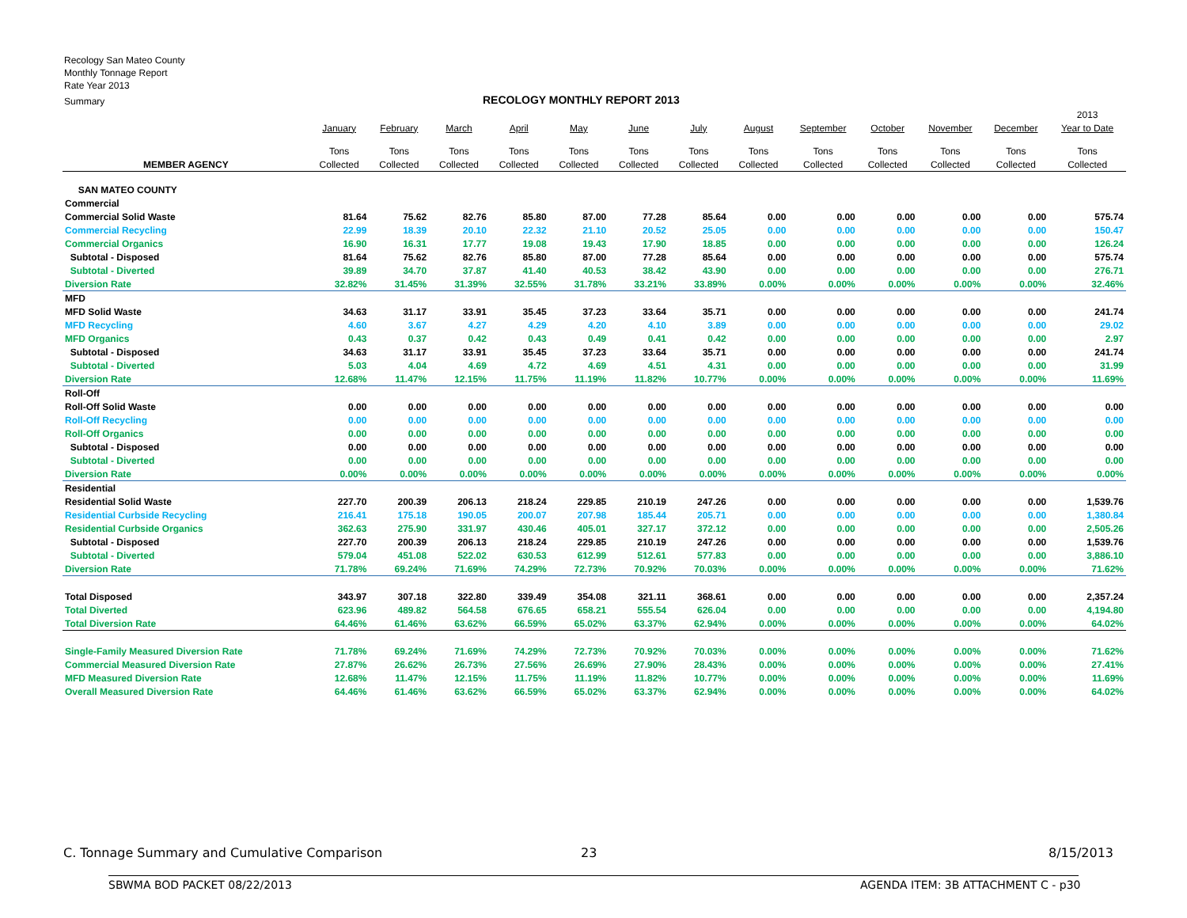Recology San Mateo County
Monthly Tonnage Report
Rate Year 2013
Summary
RECOLOGY MONTHLY REPORT 2013
| | | | | | | | | | | | | | 2013 |
| --- | --- | --- | --- | --- | --- | --- | --- | --- | --- | --- | --- | --- | --- |
| | January | February | March | April | May | June | July | August | September | October | November | December | Year to Date |
| | Tons | Tons | Tons | Tons | Tons | Tons | Tons | Tons | Tons | Tons | Tons | Tons | Tons |
| MEMBER AGENCY | Collected | Collected | Collected | Collected | Collected | Collected | Collected | Collected | Collected | Collected | Collected | Collected | Collected |
| SAN MATEO COUNTY | | | | | | | | | | | | | |
| Commercial | | | | | | | | | | | | | |
| Commercial Solid Waste | 81.64 | 75.62 | 82.76 | 85.80 | 87.00 | 77.28 | 85.64 | 0.00 | 0.00 | 0.00 | 0.00 | 0.00 | 575.74 |
| Commercial Recycling | 22.99 | 18.39 | 20.10 | 22.32 | 21.10 | 20.52 | 25.05 | 0.00 | 0.00 | 0.00 | 0.00 | 0.00 | 150.47 |
| Commercial Organics | 16.90 | 16.31 | 17.77 | 19.08 | 19.43 | 17.90 | 18.85 | 0.00 | 0.00 | 0.00 | 0.00 | 0.00 | 126.24 |
| Subtotal - Disposed | 81.64 | 75.62 | 82.76 | 85.80 | 87.00 | 77.28 | 85.64 | 0.00 | 0.00 | 0.00 | 0.00 | 0.00 | 575.74 |
| Subtotal - Diverted | 39.89 | 34.70 | 37.87 | 41.40 | 40.53 | 38.42 | 43.90 | 0.00 | 0.00 | 0.00 | 0.00 | 0.00 | 276.71 |
| Diversion Rate | 32.82% | 31.45% | 31.39% | 32.55% | 31.78% | 33.21% | 33.89% | 0.00% | 0.00% | 0.00% | 0.00% | 0.00% | 32.46% |
| MFD | | | | | | | | | | | | | |
| MFD Solid Waste | 34.63 | 31.17 | 33.91 | 35.45 | 37.23 | 33.64 | 35.71 | 0.00 | 0.00 | 0.00 | 0.00 | 0.00 | 241.74 |
| MFD Recycling | 4.60 | 3.67 | 4.27 | 4.29 | 4.20 | 4.10 | 3.89 | 0.00 | 0.00 | 0.00 | 0.00 | 0.00 | 29.02 |
| MFD Organics | 0.43 | 0.37 | 0.42 | 0.43 | 0.49 | 0.41 | 0.42 | 0.00 | 0.00 | 0.00 | 0.00 | 0.00 | 2.97 |
| Subtotal - Disposed | 34.63 | 31.17 | 33.91 | 35.45 | 37.23 | 33.64 | 35.71 | 0.00 | 0.00 | 0.00 | 0.00 | 0.00 | 241.74 |
| Subtotal - Diverted | 5.03 | 4.04 | 4.69 | 4.72 | 4.69 | 4.51 | 4.31 | 0.00 | 0.00 | 0.00 | 0.00 | 0.00 | 31.99 |
| Diversion Rate | 12.68% | 11.47% | 12.15% | 11.75% | 11.19% | 11.82% | 10.77% | 0.00% | 0.00% | 0.00% | 0.00% | 0.00% | 11.69% |
| Roll-Off | | | | | | | | | | | | | |
| Roll-Off Solid Waste | 0.00 | 0.00 | 0.00 | 0.00 | 0.00 | 0.00 | 0.00 | 0.00 | 0.00 | 0.00 | 0.00 | 0.00 | 0.00 |
| Roll-Off Recycling | 0.00 | 0.00 | 0.00 | 0.00 | 0.00 | 0.00 | 0.00 | 0.00 | 0.00 | 0.00 | 0.00 | 0.00 | 0.00 |
| Roll-Off Organics | 0.00 | 0.00 | 0.00 | 0.00 | 0.00 | 0.00 | 0.00 | 0.00 | 0.00 | 0.00 | 0.00 | 0.00 | 0.00 |
| Subtotal - Disposed | 0.00 | 0.00 | 0.00 | 0.00 | 0.00 | 0.00 | 0.00 | 0.00 | 0.00 | 0.00 | 0.00 | 0.00 | 0.00 |
| Subtotal - Diverted | 0.00 | 0.00 | 0.00 | 0.00 | 0.00 | 0.00 | 0.00 | 0.00 | 0.00 | 0.00 | 0.00 | 0.00 | 0.00 |
| Diversion Rate | 0.00% | 0.00% | 0.00% | 0.00% | 0.00% | 0.00% | 0.00% | 0.00% | 0.00% | 0.00% | 0.00% | 0.00% | 0.00% |
| Residential | | | | | | | | | | | | | |
| Residential Solid Waste | 227.70 | 200.39 | 206.13 | 218.24 | 229.85 | 210.19 | 247.26 | 0.00 | 0.00 | 0.00 | 0.00 | 0.00 | 1,539.76 |
| Residential Curbside Recycling | 216.41 | 175.18 | 190.05 | 200.07 | 207.98 | 185.44 | 205.71 | 0.00 | 0.00 | 0.00 | 0.00 | 0.00 | 1,380.84 |
| Residential Curbside Organics | 362.63 | 275.90 | 331.97 | 430.46 | 405.01 | 327.17 | 372.12 | 0.00 | 0.00 | 0.00 | 0.00 | 0.00 | 2,505.26 |
| Subtotal - Disposed | 227.70 | 200.39 | 206.13 | 218.24 | 229.85 | 210.19 | 247.26 | 0.00 | 0.00 | 0.00 | 0.00 | 0.00 | 1,539.76 |
| Subtotal - Diverted | 579.04 | 451.08 | 522.02 | 630.53 | 612.99 | 512.61 | 577.83 | 0.00 | 0.00 | 0.00 | 0.00 | 0.00 | 3,886.10 |
| Diversion Rate | 71.78% | 69.24% | 71.69% | 74.29% | 72.73% | 70.92% | 70.03% | 0.00% | 0.00% | 0.00% | 0.00% | 0.00% | 71.62% |
| Total Disposed | 343.97 | 307.18 | 322.80 | 339.49 | 354.08 | 321.11 | 368.61 | 0.00 | 0.00 | 0.00 | 0.00 | 0.00 | 2,357.24 |
| Total Diverted | 623.96 | 489.82 | 564.58 | 676.65 | 658.21 | 555.54 | 626.04 | 0.00 | 0.00 | 0.00 | 0.00 | 0.00 | 4,194.80 |
| Total Diversion Rate | 64.46% | 61.46% | 63.62% | 66.59% | 65.02% | 63.37% | 62.94% | 0.00% | 0.00% | 0.00% | 0.00% | 0.00% | 64.02% |
| Single-Family Measured Diversion Rate | 71.78% | 69.24% | 71.69% | 74.29% | 72.73% | 70.92% | 70.03% | 0.00% | 0.00% | 0.00% | 0.00% | 0.00% | 71.62% |
| Commercial Measured Diversion Rate | 27.87% | 26.62% | 26.73% | 27.56% | 26.69% | 27.90% | 28.43% | 0.00% | 0.00% | 0.00% | 0.00% | 0.00% | 27.41% |
| MFD Measured Diversion Rate | 12.68% | 11.47% | 12.15% | 11.75% | 11.19% | 11.82% | 10.77% | 0.00% | 0.00% | 0.00% | 0.00% | 0.00% | 11.69% |
| Overall Measured Diversion Rate | 64.46% | 61.46% | 63.62% | 66.59% | 65.02% | 63.37% | 62.94% | 0.00% | 0.00% | 0.00% | 0.00% | 0.00% | 64.02% |
C. Tonnage Summary and Cumulative Comparison
23 8/15/2013
SBWMA BOD PACKET 08/22/2013
AGENDA ITEM: 3B ATTACHMENT C - p30